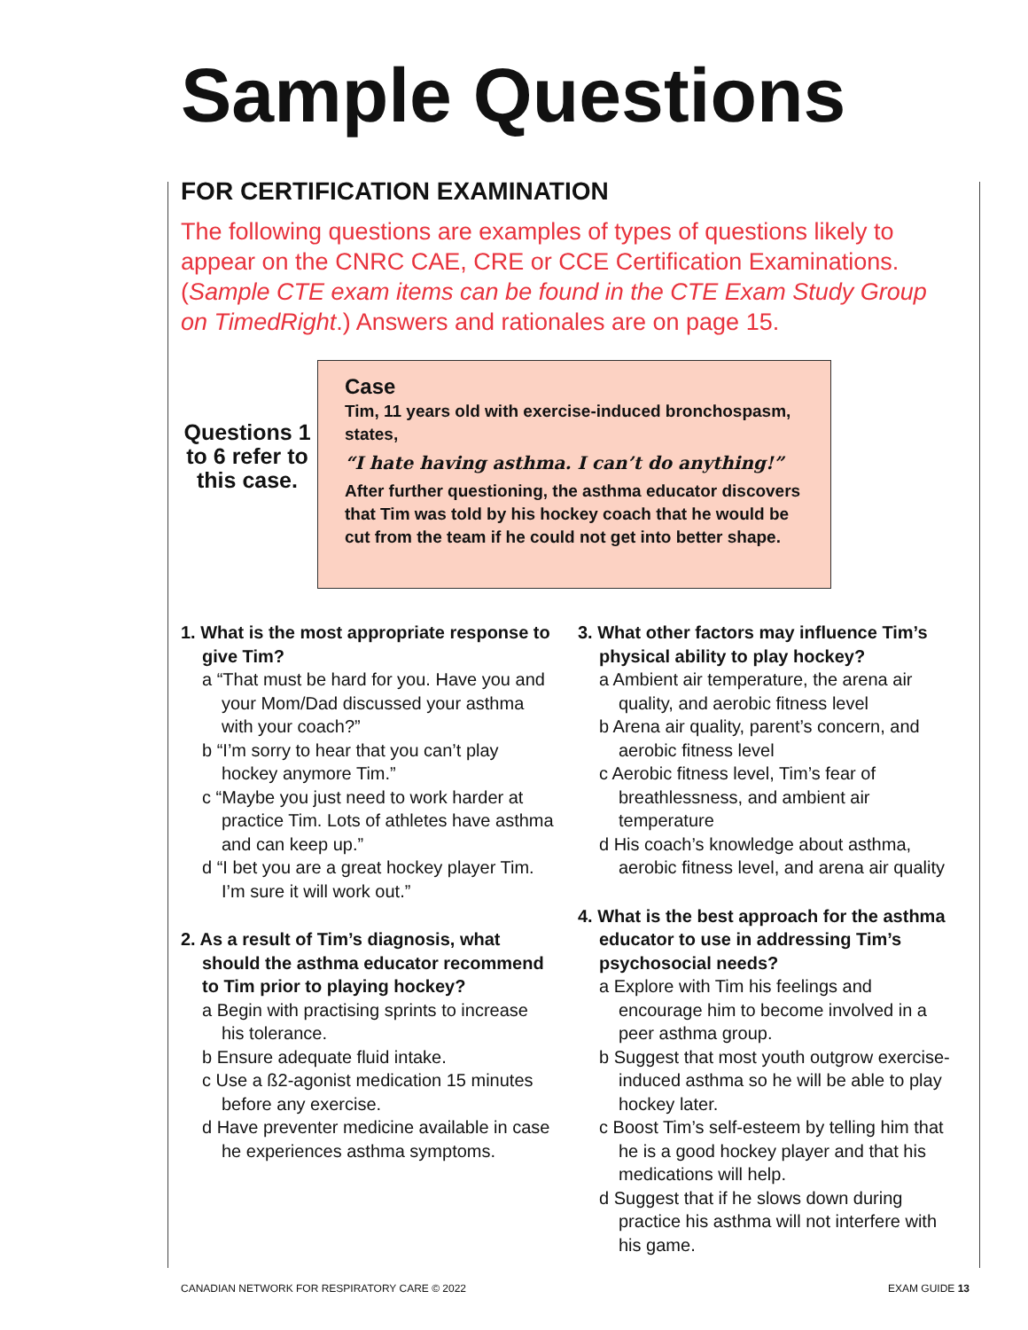Sample Questions
FOR CERTIFICATION EXAMINATION
The following questions are examples of types of questions likely to appear on the CNRC CAE, CRE or CCE Certification Examinations. (Sample CTE exam items can be found in the CTE Exam Study Group on TimedRight.) Answers and rationales are on page 15.
Questions 1 to 6 refer to this case.
Case
Tim, 11 years old with exercise-induced bronchospasm, states,
“I hate having asthma. I can’t do anything!”
After further questioning, the asthma educator discovers that Tim was told by his hockey coach that he would be cut from the team if he could not get into better shape.
1. What is the most appropriate response to give Tim?
a “That must be hard for you. Have you and your Mom/Dad discussed your asthma with your coach?”
b “I’m sorry to hear that you can’t play hockey anymore Tim.”
c “Maybe you just need to work harder at practice Tim. Lots of athletes have asthma and can keep up.”
d “I bet you are a great hockey player Tim. I’m sure it will work out.”
2. As a result of Tim’s diagnosis, what should the asthma educator recommend to Tim prior to playing hockey?
a Begin with practising sprints to increase his tolerance.
b Ensure adequate fluid intake.
c Use a ß2-agonist medication 15 minutes before any exercise.
d Have preventer medicine available in case he experiences asthma symptoms.
3. What other factors may influence Tim’s physical ability to play hockey?
a Ambient air temperature, the arena air quality, and aerobic fitness level
b Arena air quality, parent’s concern, and aerobic fitness level
c Aerobic fitness level, Tim’s fear of breathlessness, and ambient air temperature
d His coach’s knowledge about asthma, aerobic fitness level, and arena air quality
4. What is the best approach for the asthma educator to use in addressing Tim’s psychosocial needs?
a Explore with Tim his feelings and encourage him to become involved in a peer asthma group.
b Suggest that most youth outgrow exercise-induced asthma so he will be able to play hockey later.
c Boost Tim’s self-esteem by telling him that he is a good hockey player and that his medications will help.
d Suggest that if he slows down during practice his asthma will not interfere with his game.
CANADIAN NETWORK FOR RESPIRATORY CARE © 2022 EXAM GUIDE 13